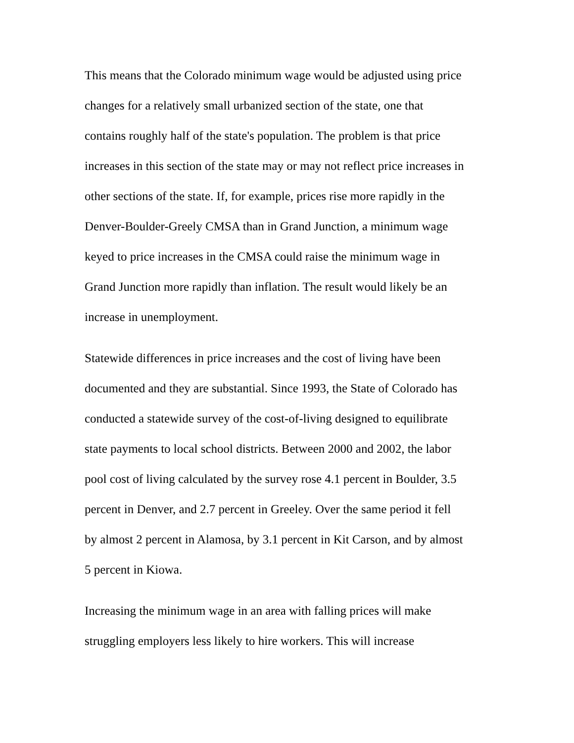This means that the Colorado minimum wage would be adjusted using price
changes for a relatively small urbanized section of the state, one that
contains roughly half of the state's population. The problem is that price
increases in this section of the state may or may not reflect price increases in
other sections of the state. If, for example, prices rise more rapidly in the
Denver-Boulder-Greely CMSA than in Grand Junction, a minimum wage
keyed to price increases in the CMSA could raise the minimum wage in
Grand Junction more rapidly than inflation. The result would likely be an
increase in unemployment.
Statewide differences in price increases and the cost of living have been
documented and they are substantial. Since 1993, the State of Colorado has
conducted a statewide survey of the cost-of-living designed to equilibrate
state payments to local school districts. Between 2000 and 2002, the labor
pool cost of living calculated by the survey rose 4.1 percent in Boulder, 3.5
percent in Denver, and 2.7 percent in Greeley. Over the same period it fell
by almost 2 percent in Alamosa, by 3.1 percent in Kit Carson, and by almost
5 percent in Kiowa.
Increasing the minimum wage in an area with falling prices will make
struggling employers less likely to hire workers. This will increase